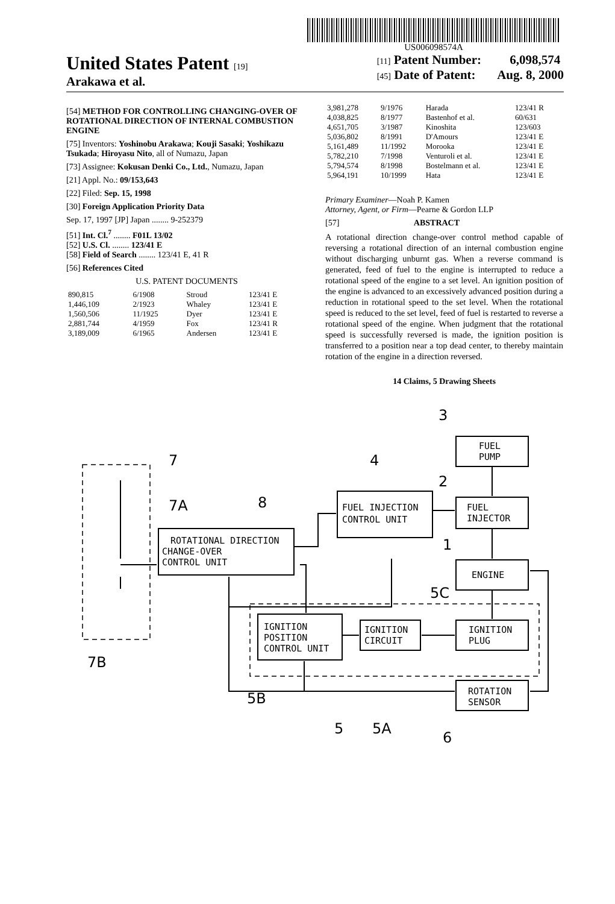US006098574A
United States Patent [19]
Arakawa et al.
[11] Patent Number: 6,098,574
[45] Date of Patent: Aug. 8, 2000
[54] METHOD FOR CONTROLLING CHANGING-OVER OF ROTATIONAL DIRECTION OF INTERNAL COMBUSTION ENGINE
[75] Inventors: Yoshinobu Arakawa; Kouji Sasaki; Yoshikazu Tsukada; Hiroyasu Nito, all of Numazu, Japan
[73] Assignee: Kokusan Denki Co., Ltd., Numazu, Japan
[21] Appl. No.: 09/153,643
[22] Filed: Sep. 15, 1998
[30] Foreign Application Priority Data
Sep. 17, 1997 [JP] Japan ........ 9-252379
[51] Int. Cl.<sup>7</sup> ........ F01L 13/02
[52] U.S. Cl. ........ 123/41 E
[58] Field of Search ........ 123/41 E, 41 R
[56] References Cited
U.S. PATENT DOCUMENTS
| 890,815 | 6/1908 | Stroud | 123/41 E |
| 1,446,109 | 2/1923 | Whaley | 123/41 E |
| 1,560,506 | 11/1925 | Dyer | 123/41 E |
| 2,881,744 | 4/1959 | Fox | 123/41 R |
| 3,189,009 | 6/1965 | Andersen | 123/41 E |
| 3,981,278 | 9/1976 | Harada | 123/41 R |
| 4,038,825 | 8/1977 | Bastenhof et al. | 60/631 |
| 4,651,705 | 3/1987 | Kinoshita | 123/603 |
| 5,036,802 | 8/1991 | D'Amours | 123/41 E |
| 5,161,489 | 11/1992 | Morooka | 123/41 E |
| 5,782,210 | 7/1998 | Venturoli et al. | 123/41 E |
| 5,794,574 | 8/1998 | Bostelmann et al. | 123/41 E |
| 5,964,191 | 10/1999 | Hata | 123/41 E |
Primary Examiner—Noah P. Kamen
Attorney, Agent, or Firm—Pearne & Gordon LLP
[57] ABSTRACT
A rotational direction change-over control method capable of reversing a rotational direction of an internal combustion engine without discharging unburnt gas. When a reverse command is generated, feed of fuel to the engine is interrupted to reduce a rotational speed of the engine to a set level. An ignition position of the engine is advanced to an excessively advanced position during a reduction in rotational speed to the set level. When the rotational speed is reduced to the set level, feed of fuel is restarted to reverse a rotational speed of the engine. When judgment that the rotational speed is successfully reversed is made, the ignition position is transferred to a position near a top dead center, to thereby maintain rotation of the engine in a direction reversed.
14 Claims, 5 Drawing Sheets
ROTATIONAL DIRECTION
CHANGE-OVER
CONTROL UNIT
FUEL INJECTION
CONTROL UNIT
FUEL
PUMP
FUEL
INJECTOR
ENGINE
IGNITION
POSITION
CONTROL UNIT
IGNITION
CIRCUIT
IGNITION
PLUG
ROTATION
SENSOR
3
4
2
8
7
7A
1
5C
7B
5B
5
5A
6